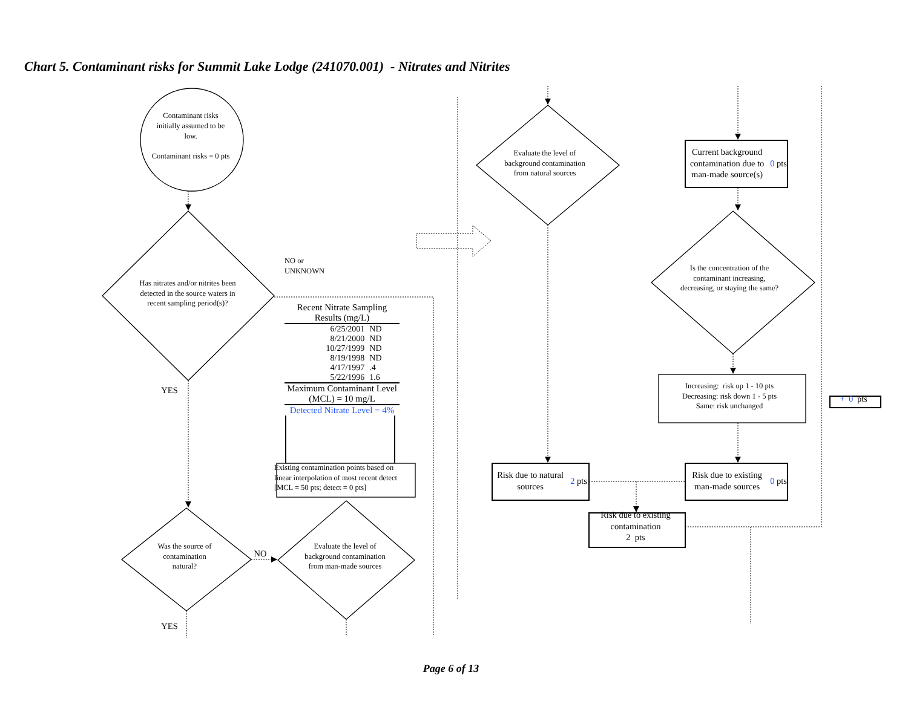Chart 5. Contaminant risks for Summit Lake Lodge (241070.001) - Nitrates and Nitrites
Contaminant risks initially assumed to be low.
Contaminant risks = 0 pts
Has nitrates and/or nitrites been detected in the source waters in recent sampling period(s)?
NO or
UNKNOWN
| Recent Nitrate Sampling Results (mg/L) | |
| --- | --- |
| 6/25/2001 | ND |
| 8/21/2000 | ND |
| 10/27/1999 | ND |
| 8/19/1998 | ND |
| 4/17/1997 | .4 |
| 5/22/1996 | 1.6 |
| Maximum Contaminant Level (MCL) = 10 mg/L | |
| Detected Nitrate Level = 4% | |
Existing contamination points based on linear interpolation of most recent detect [MCL = 50 pts; detect = 0 pts]
YES
Was the source of contamination natural?
NO
Evaluate the level of background contamination from man-made sources
YES
Evaluate the level of background contamination from natural sources
Risk due to natural sources
2 pts
Risk due to existing contamination
2 pts
Current background contamination due to man-made source(s)
0 pts
Is the concentration of the contaminant increasing, decreasing, or staying the same?
Increasing: risk up 1 - 10 pts
Decreasing: risk down 1 - 5 pts
Same: risk unchanged
Risk due to existing man-made sources
0 pts
+ 0 pts
Page 6 of 13